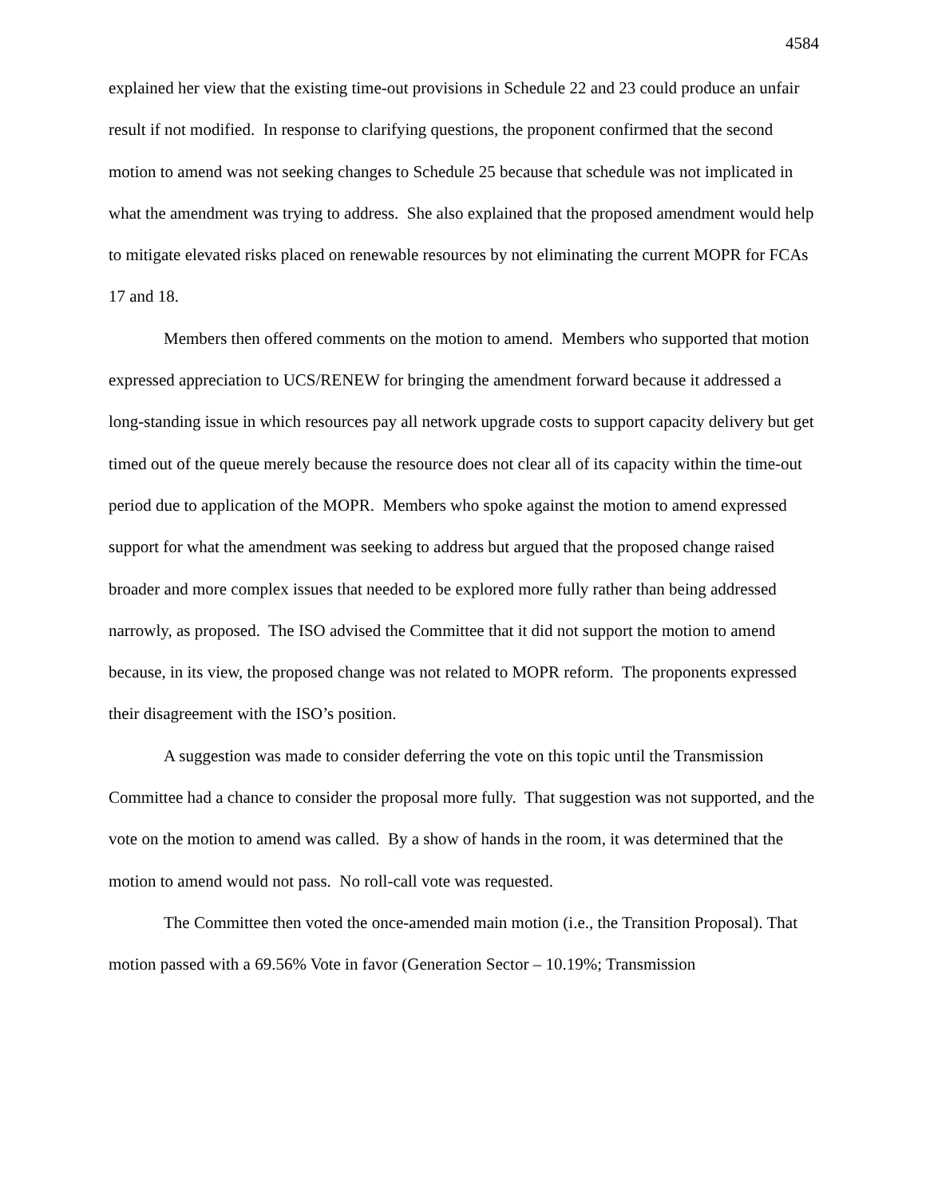4584
explained her view that the existing time-out provisions in Schedule 22 and 23 could produce an unfair result if not modified. In response to clarifying questions, the proponent confirmed that the second motion to amend was not seeking changes to Schedule 25 because that schedule was not implicated in what the amendment was trying to address. She also explained that the proposed amendment would help to mitigate elevated risks placed on renewable resources by not eliminating the current MOPR for FCAs 17 and 18.
Members then offered comments on the motion to amend. Members who supported that motion expressed appreciation to UCS/RENEW for bringing the amendment forward because it addressed a long-standing issue in which resources pay all network upgrade costs to support capacity delivery but get timed out of the queue merely because the resource does not clear all of its capacity within the time-out period due to application of the MOPR. Members who spoke against the motion to amend expressed support for what the amendment was seeking to address but argued that the proposed change raised broader and more complex issues that needed to be explored more fully rather than being addressed narrowly, as proposed. The ISO advised the Committee that it did not support the motion to amend because, in its view, the proposed change was not related to MOPR reform. The proponents expressed their disagreement with the ISO’s position.
A suggestion was made to consider deferring the vote on this topic until the Transmission Committee had a chance to consider the proposal more fully. That suggestion was not supported, and the vote on the motion to amend was called. By a show of hands in the room, it was determined that the motion to amend would not pass. No roll-call vote was requested.
The Committee then voted the once-amended main motion (i.e., the Transition Proposal). That motion passed with a 69.56% Vote in favor (Generation Sector – 10.19%; Transmission